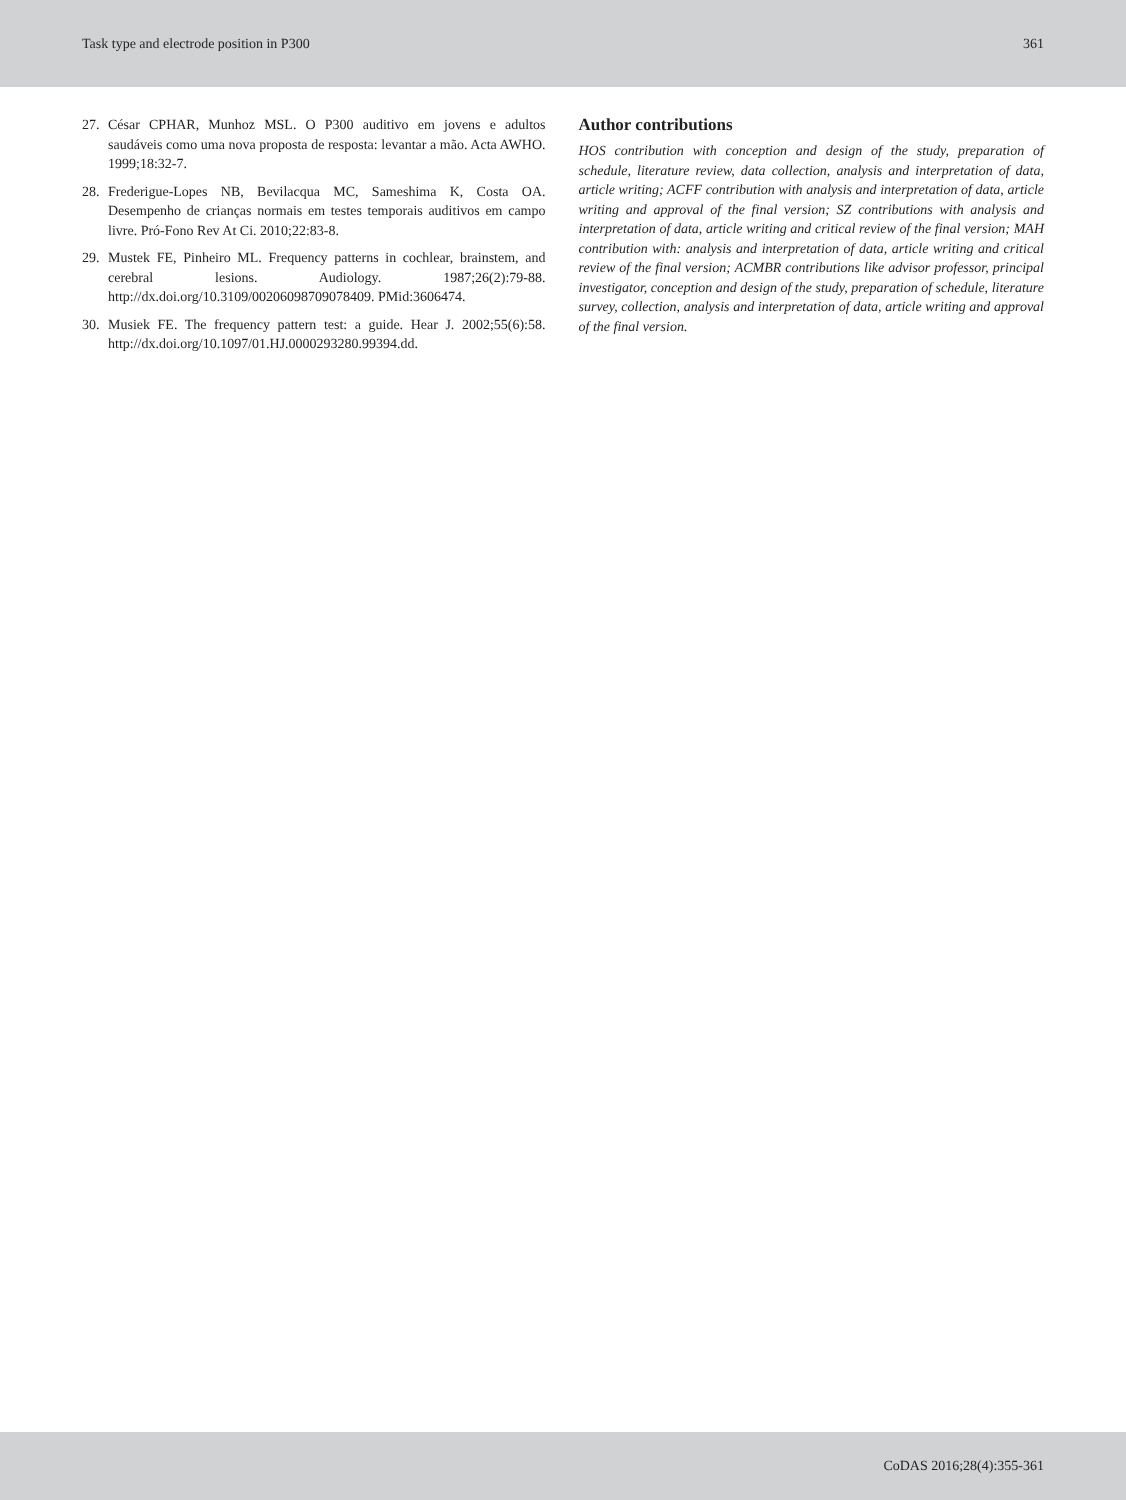Task type and electrode position in P300 361
27. César CPHAR, Munhoz MSL. O P300 auditivo em jovens e adultos saudáveis como uma nova proposta de resposta: levantar a mão. Acta AWHO. 1999;18:32-7.
28. Frederigue-Lopes NB, Bevilacqua MC, Sameshima K, Costa OA. Desempenho de crianças normais em testes temporais auditivos em campo livre. Pró-Fono Rev At Ci. 2010;22:83-8.
29. Mustek FE, Pinheiro ML. Frequency patterns in cochlear, brainstem, and cerebral lesions. Audiology. 1987;26(2):79-88. http://dx.doi.org/10.3109/00206098709078409. PMid:3606474.
30. Musiek FE. The frequency pattern test: a guide. Hear J. 2002;55(6):58. http://dx.doi.org/10.1097/01.HJ.0000293280.99394.dd.
Author contributions
HOS contribution with conception and design of the study, preparation of schedule, literature review, data collection, analysis and interpretation of data, article writing; ACFF contribution with analysis and interpretation of data, article writing and approval of the final version; SZ contributions with analysis and interpretation of data, article writing and critical review of the final version; MAH contribution with: analysis and interpretation of data, article writing and critical review of the final version; ACMBR contributions like advisor professor, principal investigator, conception and design of the study, preparation of schedule, literature survey, collection, analysis and interpretation of data, article writing and approval of the final version.
CoDAS 2016;28(4):355-361